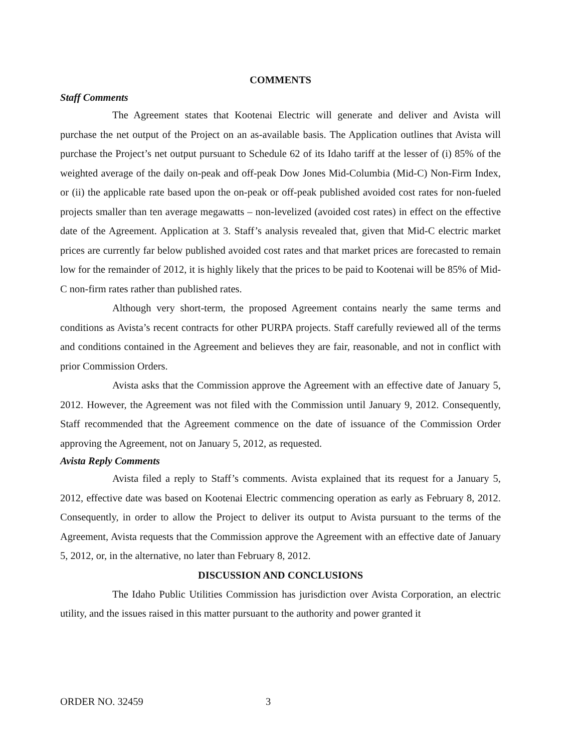COMMENTS
Staff Comments
The Agreement states that Kootenai Electric will generate and deliver and Avista will purchase the net output of the Project on an as-available basis. The Application outlines that Avista will purchase the Project’s net output pursuant to Schedule 62 of its Idaho tariff at the lesser of (i) 85% of the weighted average of the daily on-peak and off-peak Dow Jones Mid-Columbia (Mid-C) Non-Firm Index, or (ii) the applicable rate based upon the on-peak or off-peak published avoided cost rates for non-fueled projects smaller than ten average megawatts – non-levelized (avoided cost rates) in effect on the effective date of the Agreement. Application at 3. Staff’s analysis revealed that, given that Mid-C electric market prices are currently far below published avoided cost rates and that market prices are forecasted to remain low for the remainder of 2012, it is highly likely that the prices to be paid to Kootenai will be 85% of Mid-C non-firm rates rather than published rates.
Although very short-term, the proposed Agreement contains nearly the same terms and conditions as Avista’s recent contracts for other PURPA projects. Staff carefully reviewed all of the terms and conditions contained in the Agreement and believes they are fair, reasonable, and not in conflict with prior Commission Orders.
Avista asks that the Commission approve the Agreement with an effective date of January 5, 2012. However, the Agreement was not filed with the Commission until January 9, 2012. Consequently, Staff recommended that the Agreement commence on the date of issuance of the Commission Order approving the Agreement, not on January 5, 2012, as requested.
Avista Reply Comments
Avista filed a reply to Staff’s comments. Avista explained that its request for a January 5, 2012, effective date was based on Kootenai Electric commencing operation as early as February 8, 2012. Consequently, in order to allow the Project to deliver its output to Avista pursuant to the terms of the Agreement, Avista requests that the Commission approve the Agreement with an effective date of January 5, 2012, or, in the alternative, no later than February 8, 2012.
DISCUSSION AND CONCLUSIONS
The Idaho Public Utilities Commission has jurisdiction over Avista Corporation, an electric utility, and the issues raised in this matter pursuant to the authority and power granted it
ORDER NO. 32459 3